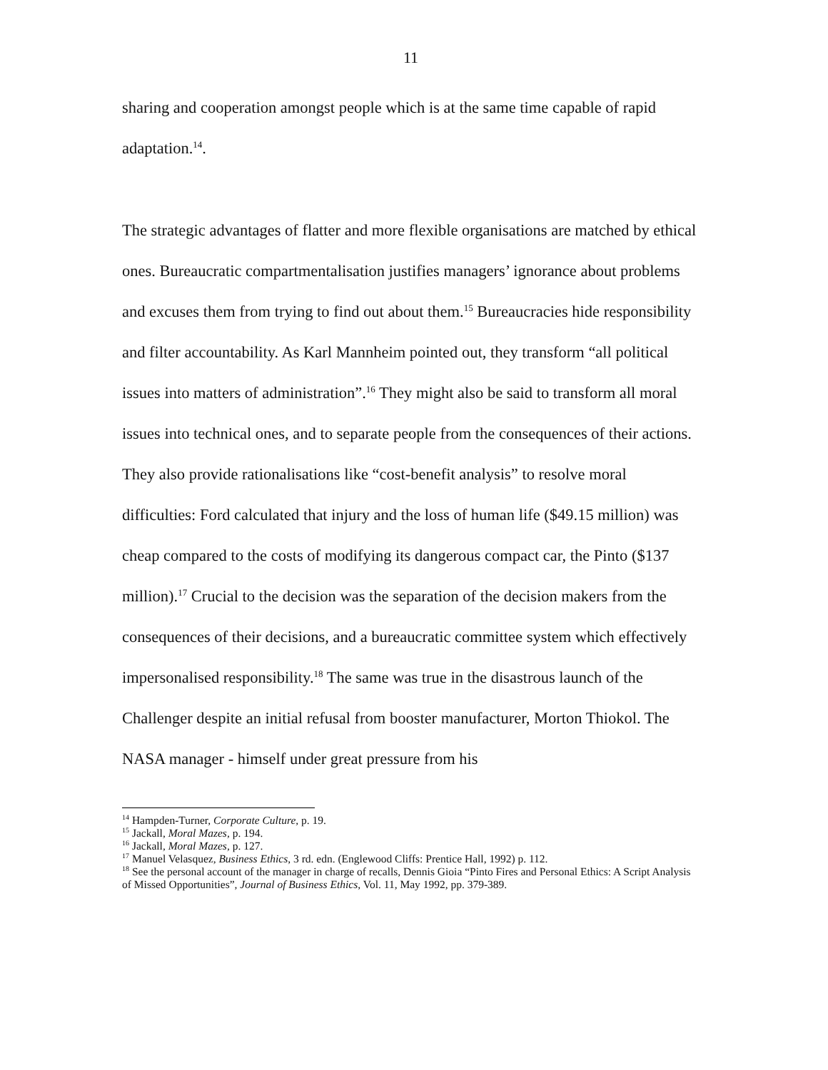11
sharing and cooperation amongst people which is at the same time capable of rapid adaptation.<sup>14</sup>.
The strategic advantages of flatter and more flexible organisations are matched by ethical ones. Bureaucratic compartmentalisation justifies managers’ ignorance about problems and excuses them from trying to find out about them.<sup>15</sup> Bureaucracies hide responsibility and filter accountability. As Karl Mannheim pointed out, they transform “all political issues into matters of administration”.<sup>16</sup> They might also be said to transform all moral issues into technical ones, and to separate people from the consequences of their actions. They also provide rationalisations like “cost-benefit analysis” to resolve moral difficulties: Ford calculated that injury and the loss of human life ($49.15 million) was cheap compared to the costs of modifying its dangerous compact car, the Pinto ($137 million).<sup>17</sup> Crucial to the decision was the separation of the decision makers from the consequences of their decisions, and a bureaucratic committee system which effectively impersonalised responsibility.<sup>18</sup> The same was true in the disastrous launch of the Challenger despite an initial refusal from booster manufacturer, Morton Thiokol. The NASA manager - himself under great pressure from his
<sup>14</sup> Hampden-Turner, Corporate Culture, p. 19.
<sup>15</sup> Jackall, Moral Mazes, p. 194.
<sup>16</sup> Jackall, Moral Mazes, p. 127.
<sup>17</sup> Manuel Velasquez, Business Ethics, 3 rd. edn. (Englewood Cliffs: Prentice Hall, 1992) p. 112.
<sup>18</sup> See the personal account of the manager in charge of recalls, Dennis Gioia “Pinto Fires and Personal Ethics: A Script Analysis of Missed Opportunities”, Journal of Business Ethics, Vol. 11, May 1992, pp. 379-389.